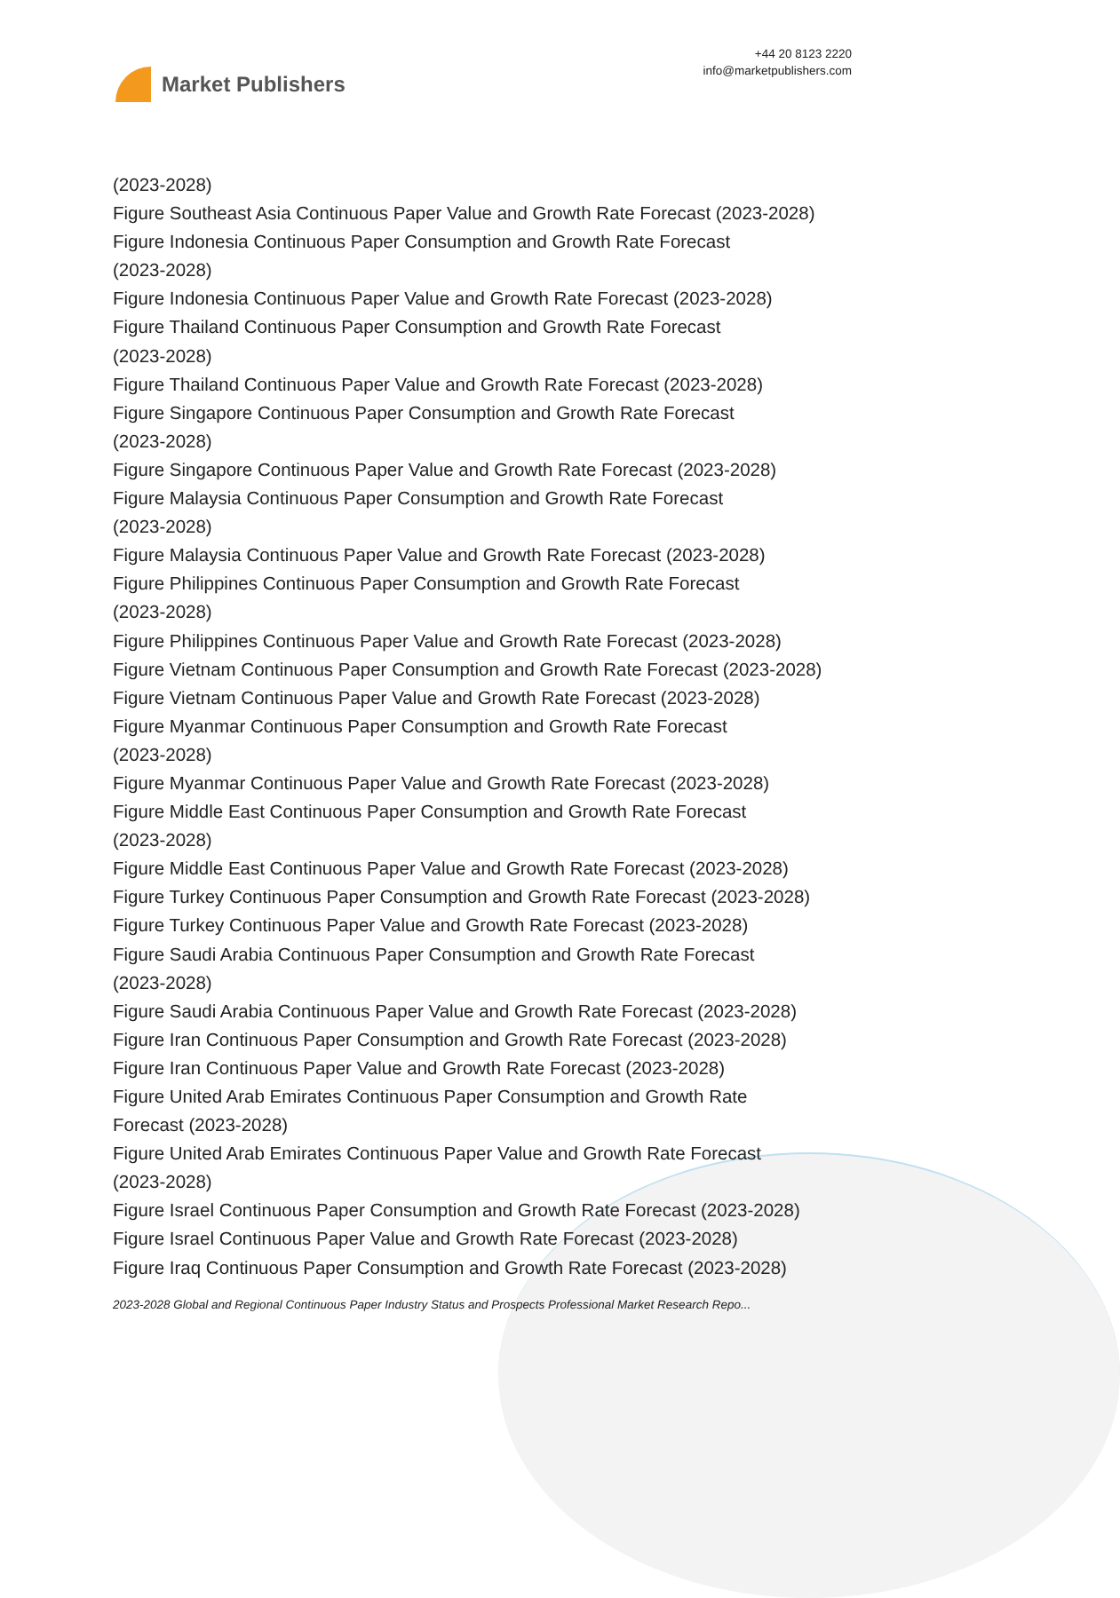Market Publishers
+44 20 8123 2220
info@marketpublishers.com
(2023-2028)
Figure Southeast Asia Continuous Paper Value and Growth Rate Forecast (2023-2028)
Figure Indonesia Continuous Paper Consumption and Growth Rate Forecast
(2023-2028)
Figure Indonesia Continuous Paper Value and Growth Rate Forecast (2023-2028)
Figure Thailand Continuous Paper Consumption and Growth Rate Forecast
(2023-2028)
Figure Thailand Continuous Paper Value and Growth Rate Forecast (2023-2028)
Figure Singapore Continuous Paper Consumption and Growth Rate Forecast
(2023-2028)
Figure Singapore Continuous Paper Value and Growth Rate Forecast (2023-2028)
Figure Malaysia Continuous Paper Consumption and Growth Rate Forecast
(2023-2028)
Figure Malaysia Continuous Paper Value and Growth Rate Forecast (2023-2028)
Figure Philippines Continuous Paper Consumption and Growth Rate Forecast
(2023-2028)
Figure Philippines Continuous Paper Value and Growth Rate Forecast (2023-2028)
Figure Vietnam Continuous Paper Consumption and Growth Rate Forecast (2023-2028)
Figure Vietnam Continuous Paper Value and Growth Rate Forecast (2023-2028)
Figure Myanmar Continuous Paper Consumption and Growth Rate Forecast
(2023-2028)
Figure Myanmar Continuous Paper Value and Growth Rate Forecast (2023-2028)
Figure Middle East Continuous Paper Consumption and Growth Rate Forecast
(2023-2028)
Figure Middle East Continuous Paper Value and Growth Rate Forecast (2023-2028)
Figure Turkey Continuous Paper Consumption and Growth Rate Forecast (2023-2028)
Figure Turkey Continuous Paper Value and Growth Rate Forecast (2023-2028)
Figure Saudi Arabia Continuous Paper Consumption and Growth Rate Forecast
(2023-2028)
Figure Saudi Arabia Continuous Paper Value and Growth Rate Forecast (2023-2028)
Figure Iran Continuous Paper Consumption and Growth Rate Forecast (2023-2028)
Figure Iran Continuous Paper Value and Growth Rate Forecast (2023-2028)
Figure United Arab Emirates Continuous Paper Consumption and Growth Rate
Forecast (2023-2028)
Figure United Arab Emirates Continuous Paper Value and Growth Rate Forecast
(2023-2028)
Figure Israel Continuous Paper Consumption and Growth Rate Forecast (2023-2028)
Figure Israel Continuous Paper Value and Growth Rate Forecast (2023-2028)
Figure Iraq Continuous Paper Consumption and Growth Rate Forecast (2023-2028)
2023-2028 Global and Regional Continuous Paper Industry Status and Prospects Professional Market Research Repo...